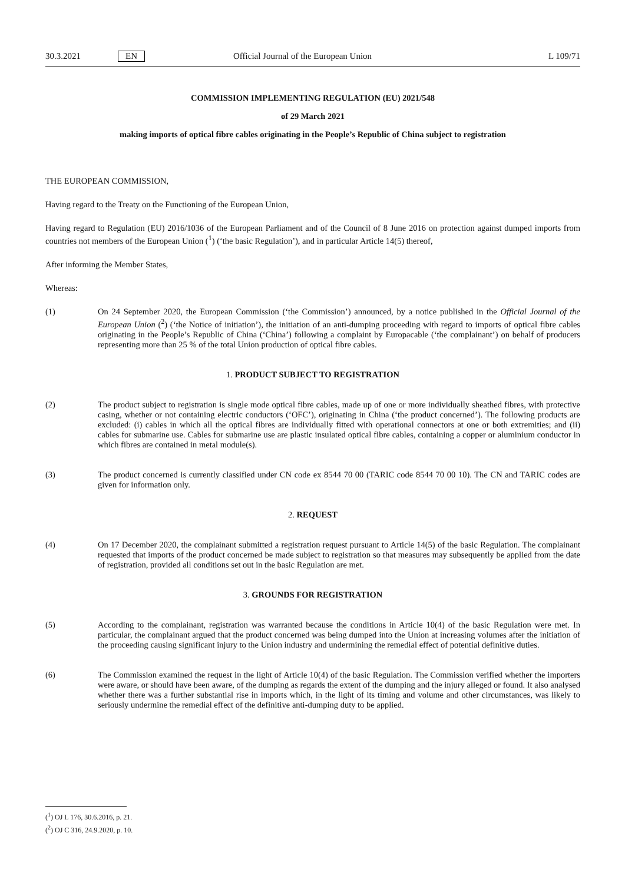30.3.2021 EN Official Journal of the European Union L 109/71
COMMISSION IMPLEMENTING REGULATION (EU) 2021/548
of 29 March 2021
making imports of optical fibre cables originating in the People’s Republic of China subject to registration
THE EUROPEAN COMMISSION,
Having regard to the Treaty on the Functioning of the European Union,
Having regard to Regulation (EU) 2016/1036 of the European Parliament and of the Council of 8 June 2016 on protection against dumped imports from countries not members of the European Union (<sup>1</sup>) (‘the basic Regulation’), and in particular Article 14(5) thereof,
After informing the Member States,
Whereas:
(1)
On 24 September 2020, the European Commission (‘the Commission’) announced, by a notice published in the Official Journal of the European Union (<sup>2</sup>) (‘the Notice of initiation’), the initiation of an anti-dumping proceeding with regard to imports of optical fibre cables originating in the People’s Republic of China (‘China’) following a complaint by Europacable (‘the complainant’) on behalf of producers representing more than 25 % of the total Union production of optical fibre cables.
1. PRODUCT SUBJECT TO REGISTRATION
(2)
The product subject to registration is single mode optical fibre cables, made up of one or more individually sheathed fibres, with protective casing, whether or not containing electric conductors (‘OFC’), originating in China (‘the product concerned’). The following products are excluded: (i) cables in which all the optical fibres are individually fitted with operational connectors at one or both extremities; and (ii) cables for submarine use. Cables for submarine use are plastic insulated optical fibre cables, containing a copper or aluminium conductor in which fibres are contained in metal module(s).
(3)
The product concerned is currently classified under CN code ex 8544 70 00 (TARIC code 8544 70 00 10). The CN and TARIC codes are given for information only.
2. REQUEST
(4)
On 17 December 2020, the complainant submitted a registration request pursuant to Article 14(5) of the basic Regulation. The complainant requested that imports of the product concerned be made subject to registration so that measures may subsequently be applied from the date of registration, provided all conditions set out in the basic Regulation are met.
3. GROUNDS FOR REGISTRATION
(5)
According to the complainant, registration was warranted because the conditions in Article 10(4) of the basic Regulation were met. In particular, the complainant argued that the product concerned was being dumped into the Union at increasing volumes after the initiation of the proceeding causing significant injury to the Union industry and undermining the remedial effect of potential definitive duties.
(6)
The Commission examined the request in the light of Article 10(4) of the basic Regulation. The Commission verified whether the importers were aware, or should have been aware, of the dumping as regards the extent of the dumping and the injury alleged or found. It also analysed whether there was a further substantial rise in imports which, in the light of its timing and volume and other circumstances, was likely to seriously undermine the remedial effect of the definitive anti-dumping duty to be applied.
(<sup>1</sup>) OJ L 176, 30.6.2016, p. 21.
(<sup>2</sup>) OJ C 316, 24.9.2020, p. 10.